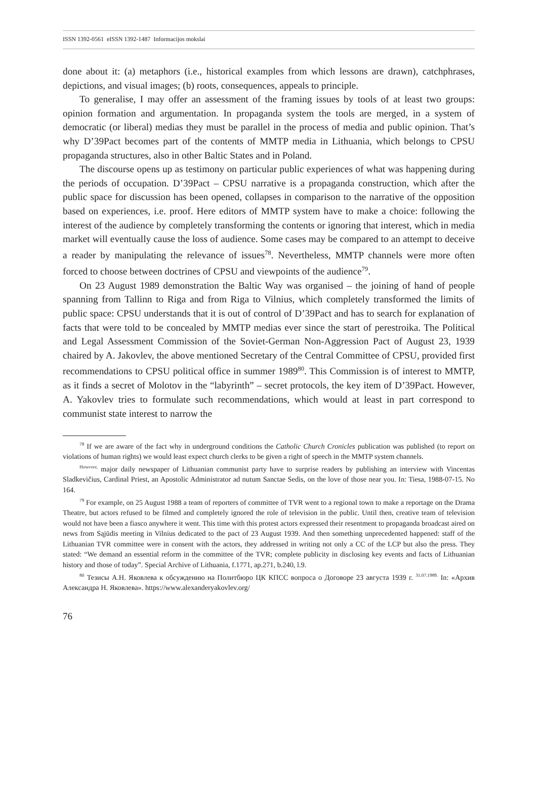ISSN 1392-0561 eISSN 1392-1487 Informacijos mokslai
done about it: (a) metaphors (i.e., historical examples from which lessons are drawn), catchphrases, depictions, and visual images; (b) roots, consequences, appeals to principle.
To generalise, I may offer an assessment of the framing issues by tools of at least two groups: opinion formation and argumentation. In propaganda system the tools are merged, in a system of democratic (or liberal) medias they must be parallel in the process of media and public opinion. That’s why D’39Pact becomes part of the contents of MMTP media in Lithuania, which belongs to CPSU propaganda structures, also in other Baltic States and in Poland.
The discourse opens up as testimony on particular public experiences of what was happening during the periods of occupation. D’39Pact – CPSU narrative is a propaganda construction, which after the public space for discussion has been opened, collapses in comparison to the narrative of the opposition based on experiences, i.e. proof. Here editors of MMTP system have to make a choice: following the interest of the audience by completely transforming the contents or ignoring that interest, which in media market will eventually cause the loss of audience. Some cases may be compared to an attempt to deceive a reader by manipulating the relevance of issues<sup>78</sup>. Nevertheless, MMTP channels were more often forced to choose between doctrines of CPSU and viewpoints of the audience<sup>79</sup>.
On 23 August 1989 demonstration the Baltic Way was organised – the joining of hand of people spanning from Tallinn to Riga and from Riga to Vilnius, which completely transformed the limits of public space: CPSU understands that it is out of control of D’39Pact and has to search for explanation of facts that were told to be concealed by MMTP medias ever since the start of perestroika. The Political and Legal Assessment Commission of the Soviet-German Non-Aggression Pact of August 23, 1939 chaired by A. Jakovlev, the above mentioned Secretary of the Central Committee of CPSU, provided first recommendations to CPSU political office in summer 1989<sup>80</sup>. This Commission is of interest to MMTP, as it finds a secret of Molotov in the “labyrinth” – secret protocols, the key item of D’39Pact. However, A. Yakovlev tries to formulate such recommendations, which would at least in part correspond to communist state interest to narrow the
<sup>78</sup> If we are aware of the fact why in underground conditions the Catholic Church Cronicles publication was published (to report on violations of human rights) we would least expect church clerks to be given a right of speech in the MMTP system channels.
<sup>However,</sup> major daily newspaper of Lithuanian communist party have to surprise readers by publishing an interview with Vincentas Sladkevičius, Cardinal Priest, an Apostolic Administrator ad nutum Sanctae Sedis, on the love of those near you. In: Tiesa, 1988-07-15. No 164.
<sup>79</sup> For example, on 25 August 1988 a team of reporters of committee of TVR went to a regional town to make a reportage on the Drama Theatre, but actors refused to be filmed and completely ignored the role of television in the public. Until then, creative team of television would not have been a fiasco anywhere it went. This time with this protest actors expressed their resentment to propaganda broadcast aired on news from Sąjūdis meeting in Vilnius dedicated to the pact of 23 August 1939. And then something unprecedented happened: staff of the Lithuanian TVR committee were in consent with the actors, they addressed in writing not only a CC of the LCP but also the press. They stated: “We demand an essential reform in the committee of the TVR; complete publicity in disclosing key events and facts of Lithuanian history and those of today”. Special Archive of Lithuania, f.1771, ap.271, b.240, l.9.
<sup>80</sup> Тезисы А.Н. Яковлева к обсуждению на Политбюро ЦК КПСС вопроса о Договоре 23 августа 1939 г. <sup>31.07.1989.</sup> In: «Архив Александра Н. Яковлева». https://www.alexanderyakovlev.org/
76